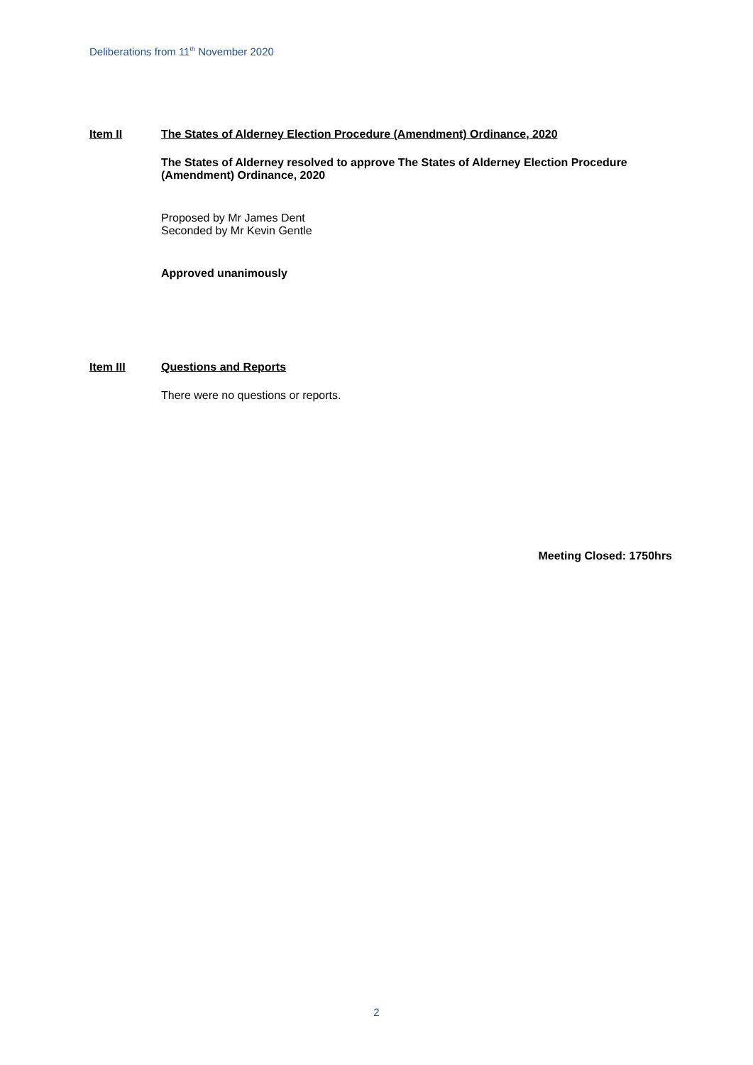Deliberations from 11<sup>th</sup> November 2020
Item II The States of Alderney Election Procedure (Amendment) Ordinance, 2020
The States of Alderney resolved to approve The States of Alderney Election Procedure (Amendment) Ordinance, 2020
Proposed by Mr James Dent
Seconded by Mr Kevin Gentle
Approved unanimously
Item III Questions and Reports
There were no questions or reports.
Meeting Closed: 1750hrs
2